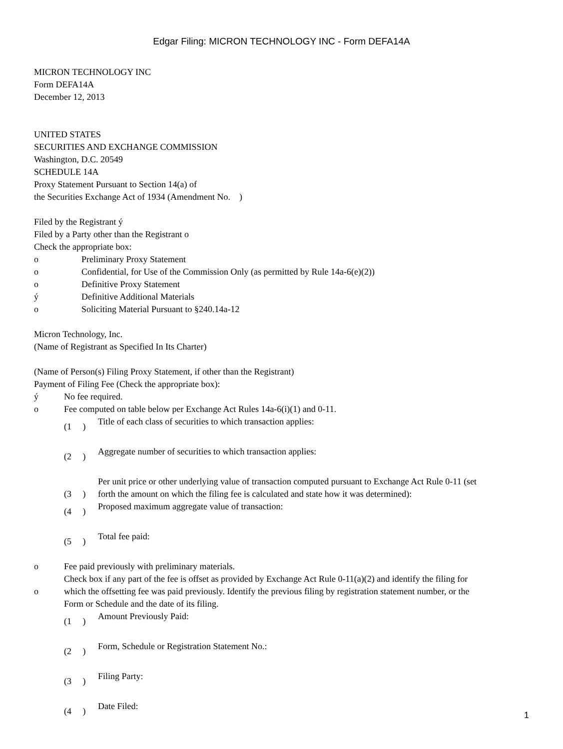Edgar Filing: MICRON TECHNOLOGY INC - Form DEFA14A
MICRON TECHNOLOGY INC
Form DEFA14A
December 12, 2013
UNITED STATES
SECURITIES AND EXCHANGE COMMISSION
Washington, D.C. 20549
SCHEDULE 14A
Proxy Statement Pursuant to Section 14(a) of
the Securities Exchange Act of 1934 (Amendment No. )
Filed by the Registrant ý
Filed by a Party other than the Registrant o
Check the appropriate box:
o Preliminary Proxy Statement
o Confidential, for Use of the Commission Only (as permitted by Rule 14a-6(e)(2))
o Definitive Proxy Statement
ý Definitive Additional Materials
o Soliciting Material Pursuant to §240.14a-12
Micron Technology, Inc.
(Name of Registrant as Specified In Its Charter)
(Name of Person(s) Filing Proxy Statement, if other than the Registrant)
Payment of Filing Fee (Check the appropriate box):
ý No fee required.
o Fee computed on table below per Exchange Act Rules 14a-6(i)(1) and 0-11.
(1 ) Title of each class of securities to which transaction applies:
(2 ) Aggregate number of securities to which transaction applies:
(3 ) Per unit price or other underlying value of transaction computed pursuant to Exchange Act Rule 0-11 (set forth the amount on which the filing fee is calculated and state how it was determined):
(4 ) Proposed maximum aggregate value of transaction:
(5 ) Total fee paid:
o Fee paid previously with preliminary materials.
o Check box if any part of the fee is offset as provided by Exchange Act Rule 0-11(a)(2) and identify the filing for which the offsetting fee was paid previously. Identify the previous filing by registration statement number, or the Form or Schedule and the date of its filing.
(1 ) Amount Previously Paid:
(2 ) Form, Schedule or Registration Statement No.:
(3 ) Filing Party:
(4 ) Date Filed:
1